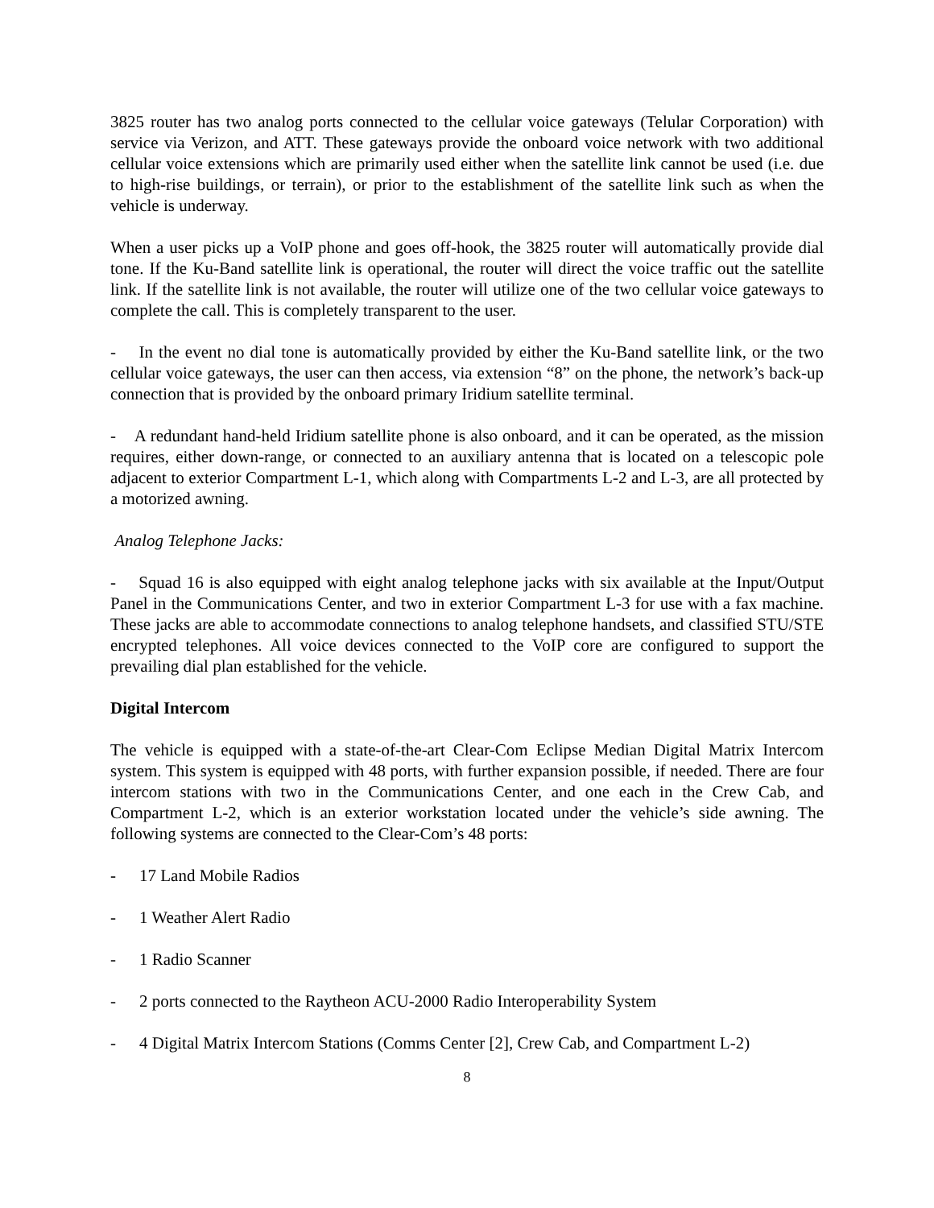3825 router has two analog ports connected to the cellular voice gateways (Telular Corporation) with service via Verizon, and ATT. These gateways provide the onboard voice network with two additional cellular voice extensions which are primarily used either when the satellite link cannot be used (i.e. due to high-rise buildings, or terrain), or prior to the establishment of the satellite link such as when the vehicle is underway.
When a user picks up a VoIP phone and goes off-hook, the 3825 router will automatically provide dial tone. If the Ku-Band satellite link is operational, the router will direct the voice traffic out the satellite link. If the satellite link is not available, the router will utilize one of the two cellular voice gateways to complete the call. This is completely transparent to the user.
- In the event no dial tone is automatically provided by either the Ku-Band satellite link, or the two cellular voice gateways, the user can then access, via extension “8” on the phone, the network’s back-up connection that is provided by the onboard primary Iridium satellite terminal.
- A redundant hand-held Iridium satellite phone is also onboard, and it can be operated, as the mission requires, either down-range, or connected to an auxiliary antenna that is located on a telescopic pole adjacent to exterior Compartment L-1, which along with Compartments L-2 and L-3, are all protected by a motorized awning.
Analog Telephone Jacks:
- Squad 16 is also equipped with eight analog telephone jacks with six available at the Input/Output Panel in the Communications Center, and two in exterior Compartment L-3 for use with a fax machine. These jacks are able to accommodate connections to analog telephone handsets, and classified STU/STE encrypted telephones. All voice devices connected to the VoIP core are configured to support the prevailing dial plan established for the vehicle.
Digital Intercom
The vehicle is equipped with a state-of-the-art Clear-Com Eclipse Median Digital Matrix Intercom system. This system is equipped with 48 ports, with further expansion possible, if needed. There are four intercom stations with two in the Communications Center, and one each in the Crew Cab, and Compartment L-2, which is an exterior workstation located under the vehicle’s side awning. The following systems are connected to the Clear-Com’s 48 ports:
- 17 Land Mobile Radios
- 1 Weather Alert Radio
- 1 Radio Scanner
- 2 ports connected to the Raytheon ACU-2000 Radio Interoperability System
- 4 Digital Matrix Intercom Stations (Comms Center [2], Crew Cab, and Compartment L-2)
8